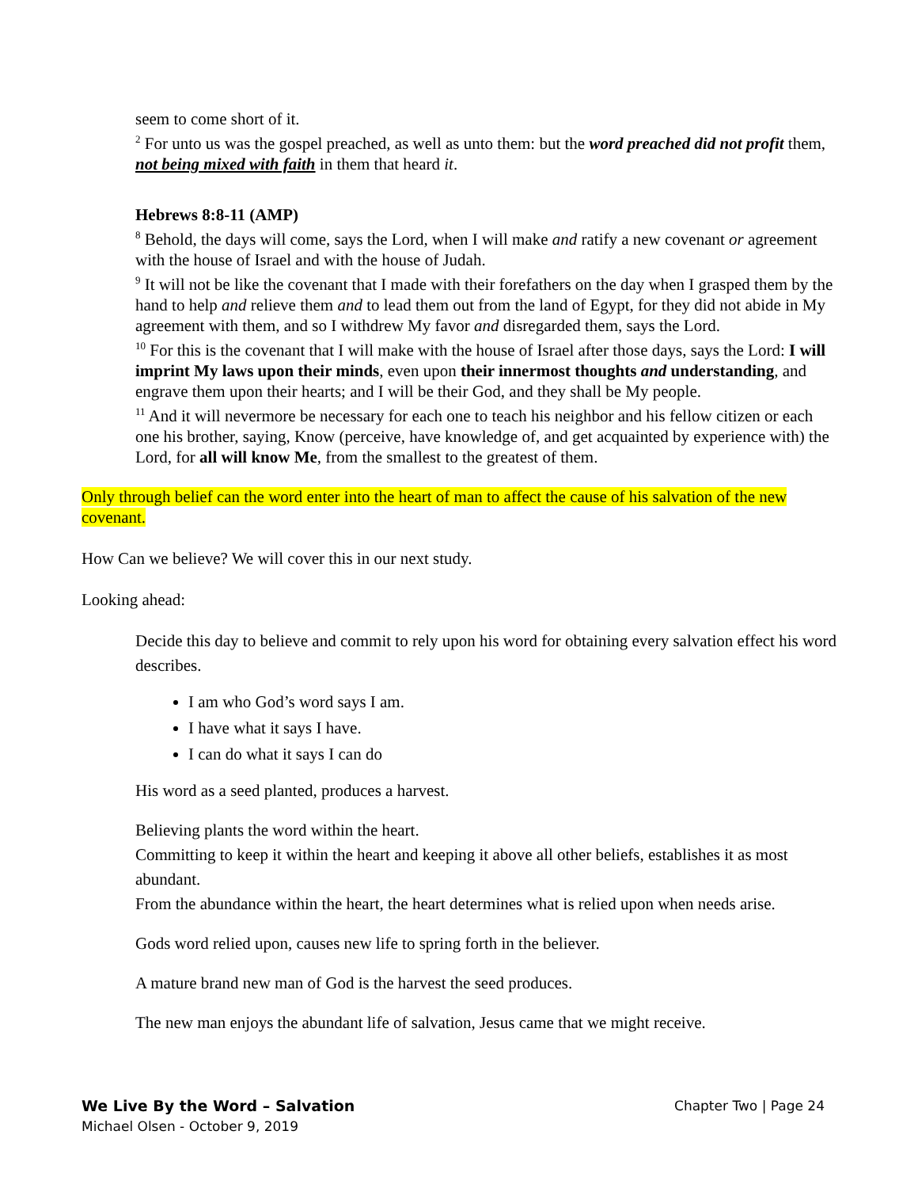seem to come short of it.
<sup>2</sup> For unto us was the gospel preached, as well as unto them: but the word preached did not profit them, not being mixed with faith in them that heard it.
Hebrews 8:8-11 (AMP)
<sup>8</sup> Behold, the days will come, says the Lord, when I will make and ratify a new covenant or agreement with the house of Israel and with the house of Judah.
<sup>9</sup> It will not be like the covenant that I made with their forefathers on the day when I grasped them by the hand to help and relieve them and to lead them out from the land of Egypt, for they did not abide in My agreement with them, and so I withdrew My favor and disregarded them, says the Lord.
<sup>10</sup> For this is the covenant that I will make with the house of Israel after those days, says the Lord: I will imprint My laws upon their minds, even upon their innermost thoughts and understanding, and engrave them upon their hearts; and I will be their God, and they shall be My people.
<sup>11</sup> And it will nevermore be necessary for each one to teach his neighbor and his fellow citizen or each one his brother, saying, Know (perceive, have knowledge of, and get acquainted by experience with) the Lord, for all will know Me, from the smallest to the greatest of them.
Only through belief can the word enter into the heart of man to affect the cause of his salvation of the new covenant.
How Can we believe? We will cover this in our next study.
Looking ahead:
Decide this day to believe and commit to rely upon his word for obtaining every salvation effect his word describes.
I am who God’s word says I am.
I have what it says I have.
I can do what it says I can do
His word as a seed planted, produces a harvest.
Believing plants the word within the heart.
Committing to keep it within the heart and keeping it above all other beliefs, establishes it as most abundant.
From the abundance within the heart, the heart determines what is relied upon when needs arise.
Gods word relied upon, causes new life to spring forth in the believer.
A mature brand new man of God is the harvest the seed produces.
The new man enjoys the abundant life of salvation, Jesus came that we might receive.
We Live By the Word – Salvation Chapter Two | Page 24
Michael Olsen - October 9, 2019